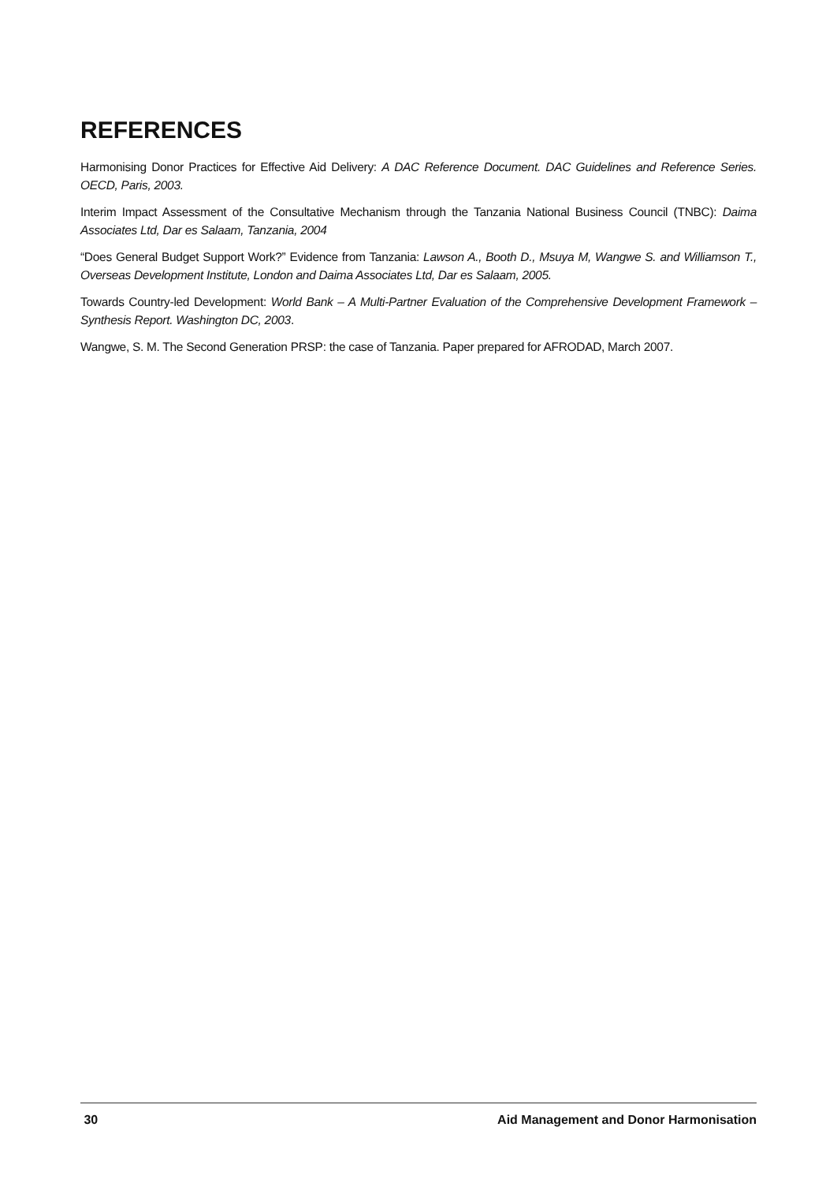REFERENCES
Harmonising Donor Practices for Effective Aid Delivery: A DAC Reference Document. DAC Guidelines and Reference Series. OECD, Paris, 2003.
Interim Impact Assessment of the Consultative Mechanism through the Tanzania National Business Council (TNBC): Daima Associates Ltd, Dar es Salaam, Tanzania, 2004
“Does General Budget Support Work?” Evidence from Tanzania: Lawson A., Booth D., Msuya M, Wangwe S. and Williamson T., Overseas Development Institute, London and Daima Associates Ltd, Dar es Salaam, 2005.
Towards Country-led Development: World Bank – A Multi-Partner Evaluation of the Comprehensive Development Framework – Synthesis Report. Washington DC, 2003.
Wangwe, S. M. The Second Generation PRSP: the case of Tanzania. Paper prepared for AFRODAD, March 2007.
30 Aid Management and Donor Harmonisation